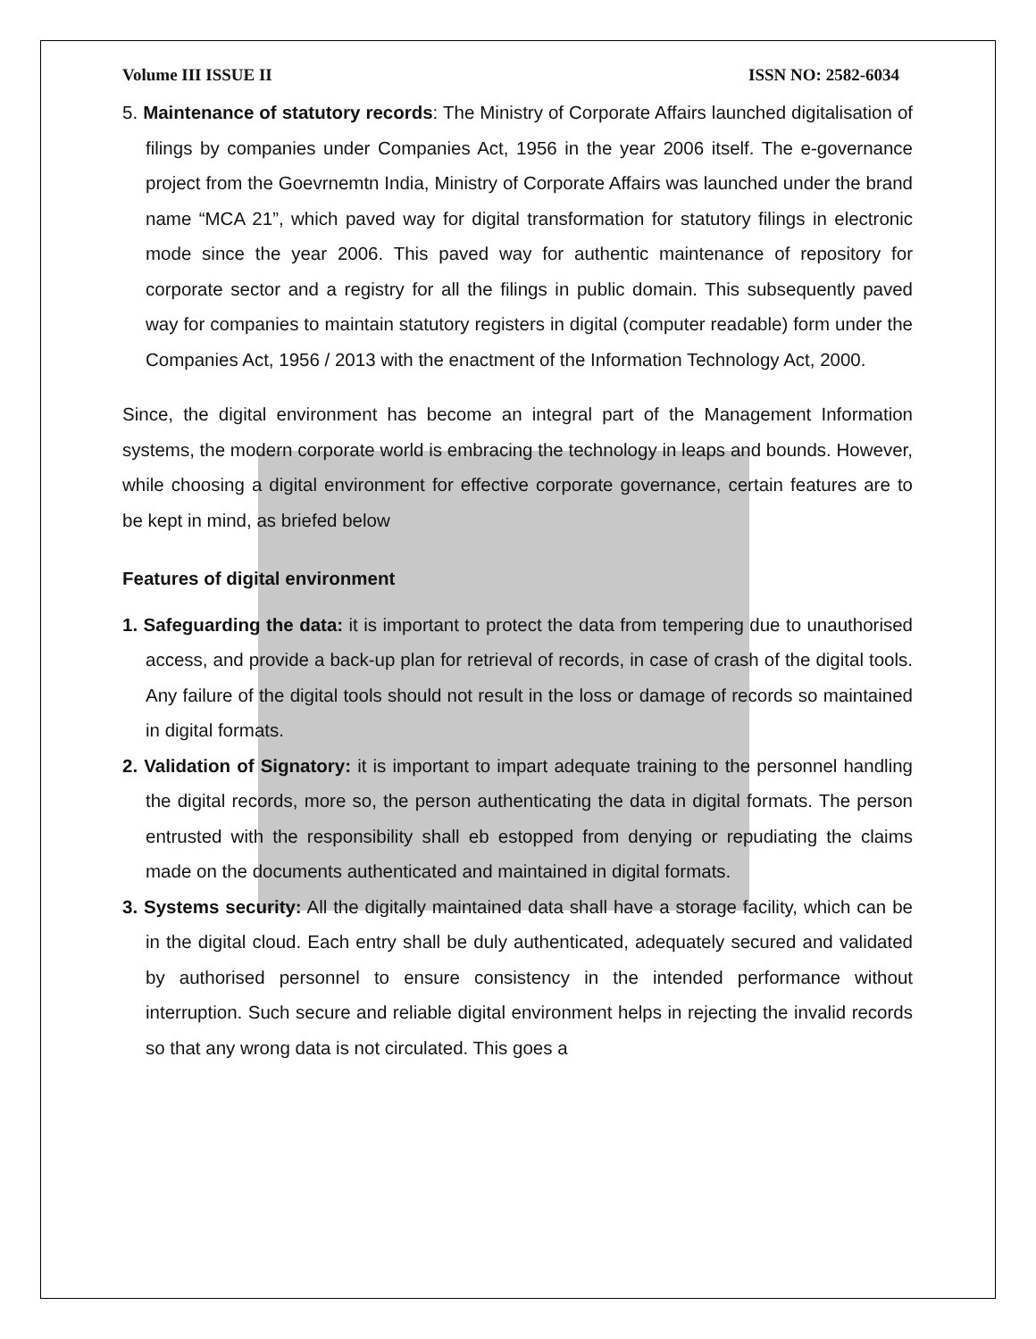Volume III ISSUE II ISSN NO: 2582-6034
5. Maintenance of statutory records: The Ministry of Corporate Affairs launched digitalisation of filings by companies under Companies Act, 1956 in the year 2006 itself. The e-governance project from the Goevrnemtn India, Ministry of Corporate Affairs was launched under the brand name “MCA 21”, which paved way for digital transformation for statutory filings in electronic mode since the year 2006. This paved way for authentic maintenance of repository for corporate sector and a registry for all the filings in public domain. This subsequently paved way for companies to maintain statutory registers in digital (computer readable) form under the Companies Act, 1956 / 2013 with the enactment of the Information Technology Act, 2000.
Since, the digital environment has become an integral part of the Management Information systems, the modern corporate world is embracing the technology in leaps and bounds. However, while choosing a digital environment for effective corporate governance, certain features are to be kept in mind, as briefed below
Features of digital environment
1. Safeguarding the data: it is important to protect the data from tempering due to unauthorised access, and provide a back-up plan for retrieval of records, in case of crash of the digital tools. Any failure of the digital tools should not result in the loss or damage of records so maintained in digital formats.
2. Validation of Signatory: it is important to impart adequate training to the personnel handling the digital records, more so, the person authenticating the data in digital formats. The person entrusted with the responsibility shall eb estopped from denying or repudiating the claims made on the documents authenticated and maintained in digital formats.
3. Systems security: All the digitally maintained data shall have a storage facility, which can be in the digital cloud. Each entry shall be duly authenticated, adequately secured and validated by authorised personnel to ensure consistency in the intended performance without interruption. Such secure and reliable digital environment helps in rejecting the invalid records so that any wrong data is not circulated. This goes a